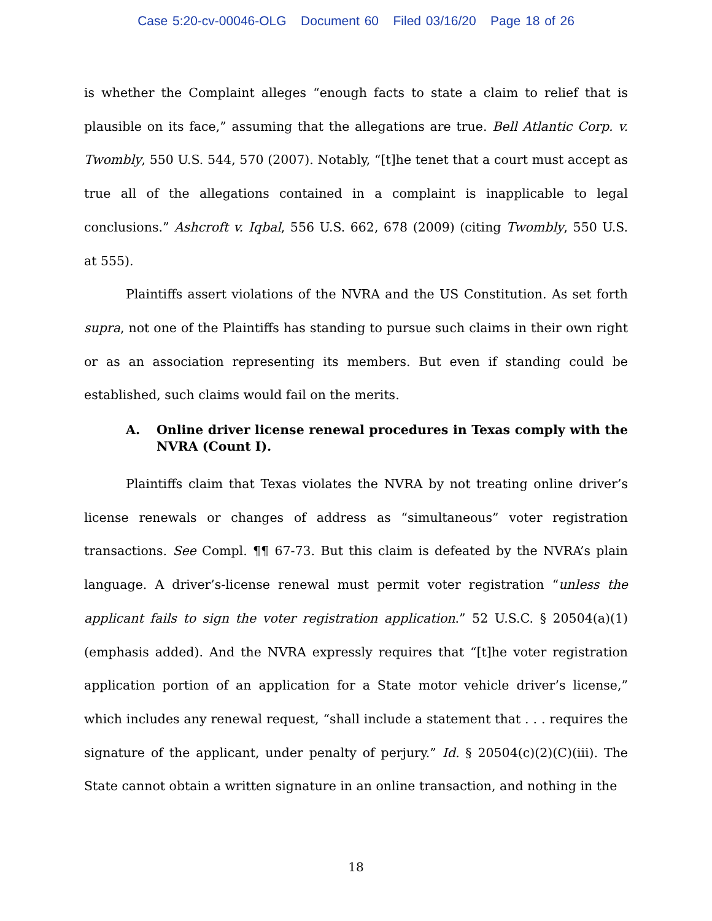Case 5:20-cv-00046-OLG Document 60 Filed 03/16/20 Page 18 of 26
is whether the Complaint alleges “enough facts to state a claim to relief that is plausible on its face,” assuming that the allegations are true. Bell Atlantic Corp. v. Twombly, 550 U.S. 544, 570 (2007). Notably, “[t]he tenet that a court must accept as true all of the allegations contained in a complaint is inapplicable to legal conclusions.” Ashcroft v. Iqbal, 556 U.S. 662, 678 (2009) (citing Twombly, 550 U.S. at 555).
Plaintiffs assert violations of the NVRA and the US Constitution. As set forth supra, not one of the Plaintiffs has standing to pursue such claims in their own right or as an association representing its members. But even if standing could be established, such claims would fail on the merits.
A. Online driver license renewal procedures in Texas comply with the NVRA (Count I).
Plaintiffs claim that Texas violates the NVRA by not treating online driver’s license renewals or changes of address as “simultaneous” voter registration transactions. See Compl. ¶¶ 67-73. But this claim is defeated by the NVRA’s plain language. A driver’s-license renewal must permit voter registration “unless the applicant fails to sign the voter registration application.” 52 U.S.C. § 20504(a)(1) (emphasis added). And the NVRA expressly requires that “[t]he voter registration application portion of an application for a State motor vehicle driver’s license,” which includes any renewal request, “shall include a statement that . . . requires the signature of the applicant, under penalty of perjury.” Id. § 20504(c)(2)(C)(iii). The State cannot obtain a written signature in an online transaction, and nothing in the
18